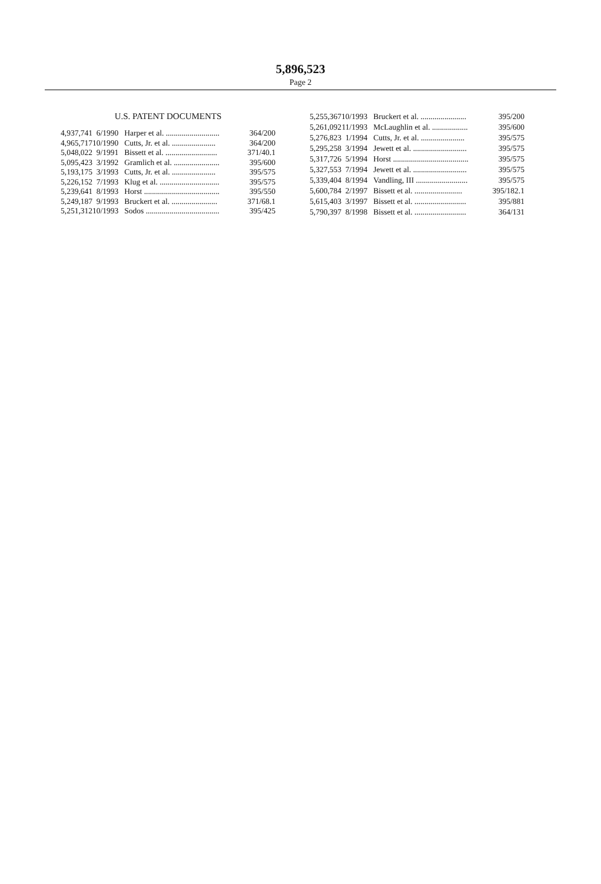5,896,523
Page 2
U.S. PATENT DOCUMENTS
| 4,937,741 | 6/1990 | Harper et al. ........................... | 364/200 |
| 4,965,717 | 10/1990 | Cutts, Jr. et al. ...................... | 364/200 |
| 5,048,022 | 9/1991 | Bissett et al. .......................... | 371/40.1 |
| 5,095,423 | 3/1992 | Gramlich et al. ....................... | 395/600 |
| 5,193,175 | 3/1993 | Cutts, Jr. et al. ...................... | 395/575 |
| 5,226,152 | 7/1993 | Klug et al. .............................. | 395/575 |
| 5,239,641 | 8/1993 | Horst ...................................... | 395/550 |
| 5,249,187 | 9/1993 | Bruckert et al. ....................... | 371/68.1 |
| 5,251,312 | 10/1993 | Sodos ..................................... | 395/425 |
| 5,255,367 | 10/1993 | Bruckert et al. ....................... | 395/200 |
| 5,261,092 | 11/1993 | McLaughlin et al. .................. | 395/600 |
| 5,276,823 | 1/1994 | Cutts, Jr. et al. ...................... | 395/575 |
| 5,295,258 | 3/1994 | Jewett et al. ........................... | 395/575 |
| 5,317,726 | 5/1994 | Horst ...................................... | 395/575 |
| 5,327,553 | 7/1994 | Jewett et al. ........................... | 395/575 |
| 5,339,404 | 8/1994 | Vandling, III .......................... | 395/575 |
| 5,600,784 | 2/1997 | Bissett et al. ........................ | 395/182.1 |
| 5,615,403 | 3/1997 | Bissett et al. .......................... | 395/881 |
| 5,790,397 | 8/1998 | Bissett et al. .......................... | 364/131 |